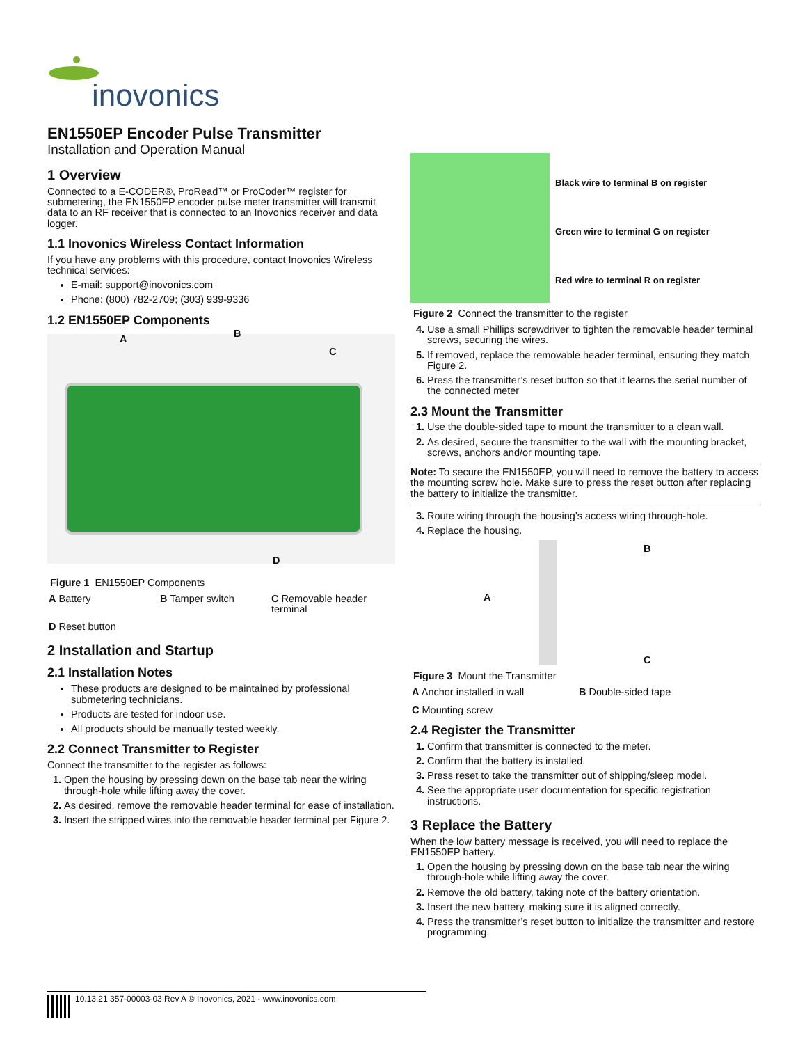inovonics
EN1550EP Encoder Pulse Transmitter
Installation and Operation Manual
1 Overview
Connected to a E-CODER®, ProRead™ or ProCoder™ register for submetering, the EN1550EP encoder pulse meter transmitter will transmit data to an RF receiver that is connected to an Inovonics receiver and data logger.
1.1 Inovonics Wireless Contact Information
If you have any problems with this procedure, contact Inovonics Wireless technical services:
E-mail: support@inovonics.com
Phone: (800) 782-2709; (303) 939-9336
1.2 EN1550EP Components
A B
C
D
Figure 1 EN1550EP Components
A Battery
B Tamper switch
C Removable header terminal
D Reset button
2 Installation and Startup
2.1 Installation Notes
These products are designed to be maintained by professional submetering technicians.
Products are tested for indoor use.
All products should be manually tested weekly.
2.2 Connect Transmitter to Register
Connect the transmitter to the register as follows:
Open the housing by pressing down on the base tab near the wiring through-hole while lifting away the cover.
As desired, remove the removable header terminal for ease of installation.
Insert the stripped wires into the removable header terminal per Figure 2.
Black wire to terminal B on register
Green wire to terminal G on register
Red wire to terminal R on register
Figure 2 Connect the transmitter to the register
Use a small Phillips screwdriver to tighten the removable header terminal screws, securing the wires.
If removed, replace the removable header terminal, ensuring they match Figure 2.
Press the transmitter’s reset button so that it learns the serial number of the connected meter
2.3 Mount the Transmitter
Use the double-sided tape to mount the transmitter to a clean wall.
As desired, secure the transmitter to the wall with the mounting bracket, screws, anchors and/or mounting tape.
Note: To secure the EN1550EP, you will need to remove the battery to access the mounting screw hole. Make sure to press the reset button after replacing the battery to initialize the transmitter.
Route wiring through the housing’s access wiring through-hole.
Replace the housing.
A
B
C
Figure 3 Mount the Transmitter
A Anchor installed in wall
B Double-sided tape
C Mounting screw
2.4 Register the Transmitter
Confirm that transmitter is connected to the meter.
Confirm that the battery is installed.
Press reset to take the transmitter out of shipping/sleep model.
See the appropriate user documentation for specific registration instructions.
3 Replace the Battery
When the low battery message is received, you will need to replace the EN1550EP battery.
Open the housing by pressing down on the base tab near the wiring through-hole while lifting away the cover.
Remove the old battery, taking note of the battery orientation.
Insert the new battery, making sure it is aligned correctly.
Press the transmitter’s reset button to initialize the transmitter and restore programming.
10.13.21 357-00003-03 Rev A © Inovonics, 2021 - www.inovonics.com